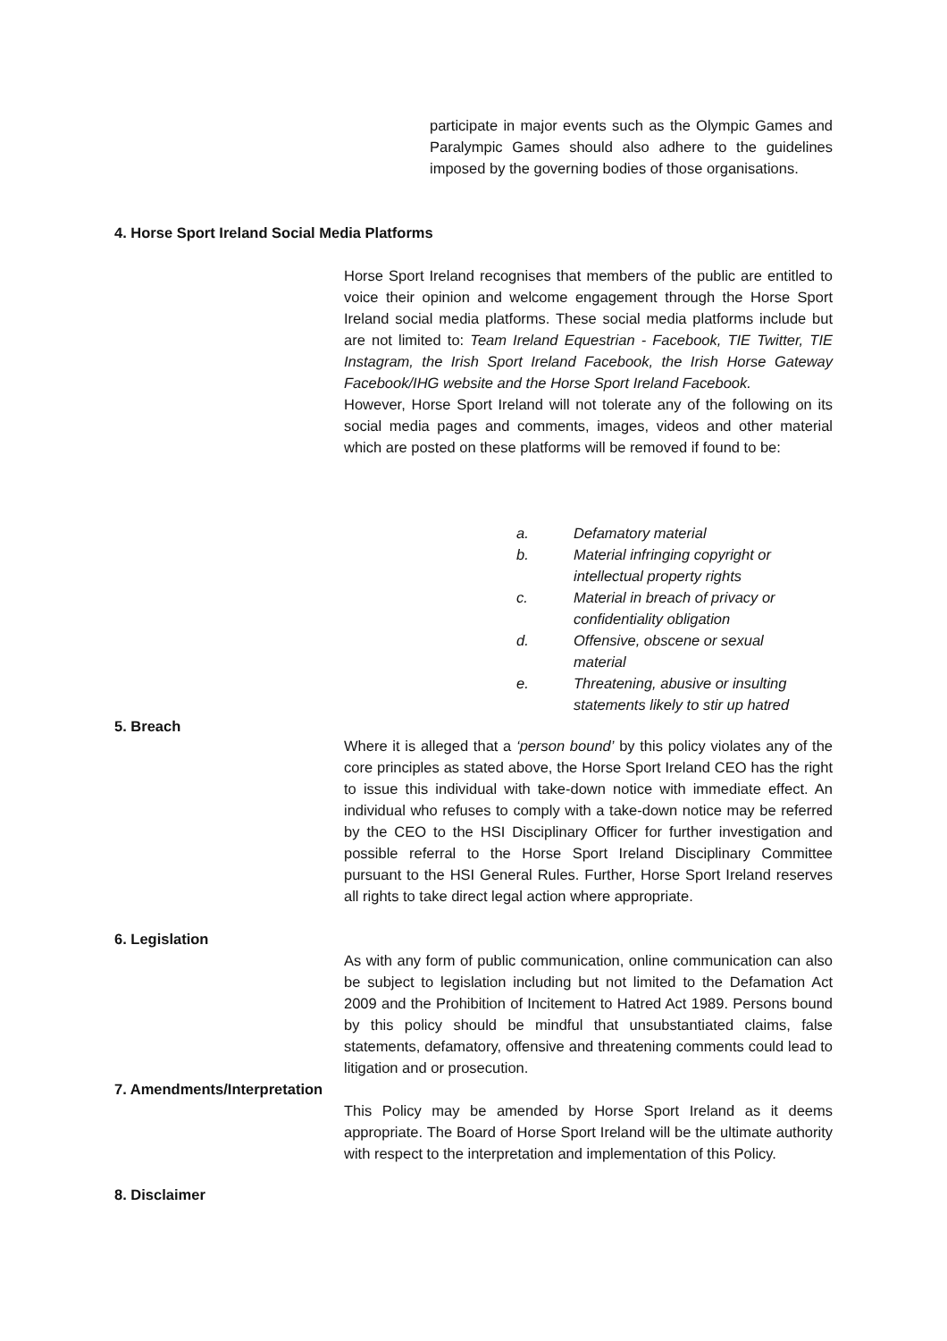participate in major events such as the Olympic Games and Paralympic Games should also adhere to the guidelines imposed by the governing bodies of those organisations.
4. Horse Sport Ireland Social Media Platforms
Horse Sport Ireland recognises that members of the public are entitled to voice their opinion and welcome engagement through the Horse Sport Ireland social media platforms. These social media platforms include but are not limited to: Team Ireland Equestrian - Facebook, TIE Twitter, TIE Instagram, the Irish Sport Ireland Facebook, the Irish Horse Gateway Facebook/IHG website and the Horse Sport Ireland Facebook.
However, Horse Sport Ireland will not tolerate any of the following on its social media pages and comments, images, videos and other material which are posted on these platforms will be removed if found to be:
a. Defamatory material
b. Material infringing copyright or intellectual property rights
c. Material in breach of privacy or confidentiality obligation
d. Offensive, obscene or sexual material
e. Threatening, abusive or insulting statements likely to stir up hatred
5. Breach
Where it is alleged that a ‘person bound’ by this policy violates any of the core principles as stated above, the Horse Sport Ireland CEO has the right to issue this individual with take-down notice with immediate effect. An individual who refuses to comply with a take-down notice may be referred by the CEO to the HSI Disciplinary Officer for further investigation and possible referral to the Horse Sport Ireland Disciplinary Committee pursuant to the HSI General Rules. Further, Horse Sport Ireland reserves all rights to take direct legal action where appropriate.
6. Legislation
As with any form of public communication, online communication can also be subject to legislation including but not limited to the Defamation Act 2009 and the Prohibition of Incitement to Hatred Act 1989. Persons bound by this policy should be mindful that unsubstantiated claims, false statements, defamatory, offensive and threatening comments could lead to litigation and or prosecution.
7. Amendments/Interpretation
This Policy may be amended by Horse Sport Ireland as it deems appropriate. The Board of Horse Sport Ireland will be the ultimate authority with respect to the interpretation and implementation of this Policy.
8. Disclaimer